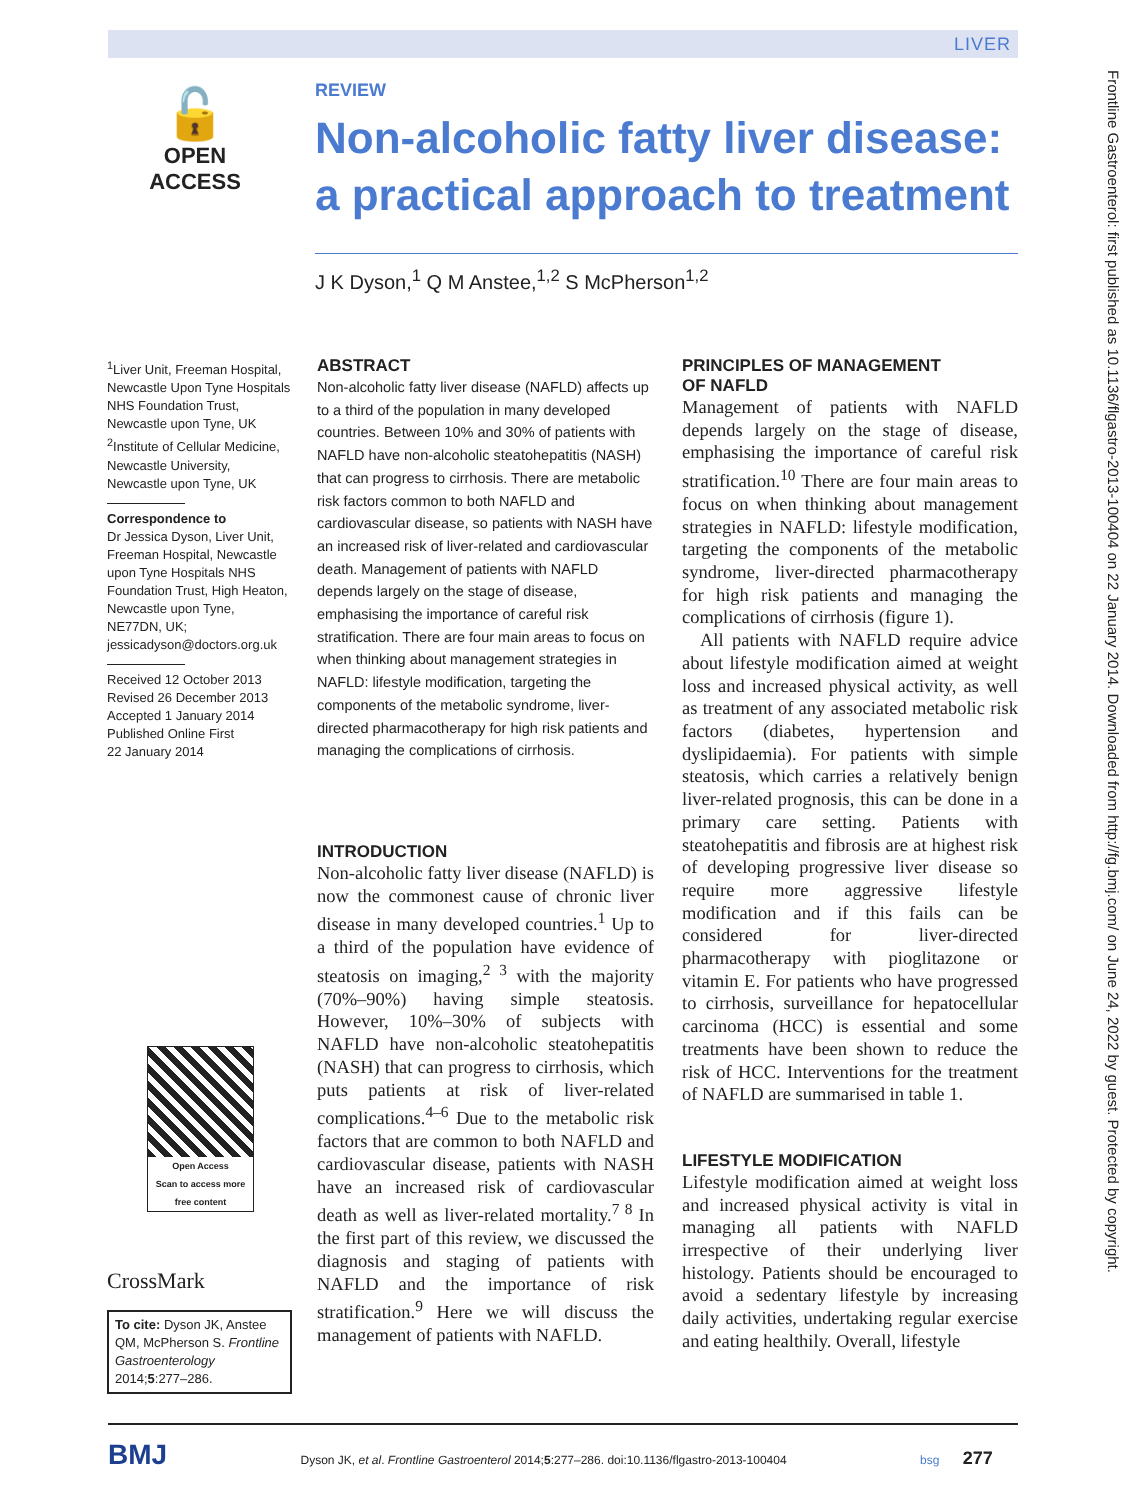LIVER
Frontline Gastroenterol: first published as 10.1136/flgastro-2013-100404 on 22 January 2014. Downloaded from http://fg.bmj.com/ on June 24, 2022 by guest. Protected by copyright.
🔓
OPEN ACCESS
REVIEW
Non-alcoholic fatty liver disease:
a practical approach to treatment
J K Dyson,<sup>1</sup> Q M Anstee,<sup>1,2</sup> S McPherson<sup>1,2</sup>
<sup>1</sup> Liver Unit, Freeman Hospital, Newcastle Upon Tyne Hospitals NHS Foundation Trust, Newcastle upon Tyne, UK
<sup>2</sup> Institute of Cellular Medicine, Newcastle University, Newcastle upon Tyne, UK
Correspondence to
Dr Jessica Dyson, Liver Unit, Freeman Hospital, Newcastle upon Tyne Hospitals NHS Foundation Trust, High Heaton, Newcastle upon Tyne, NE77DN, UK; jessicadyson@doctors.org.uk
Received 12 October 2013
Revised 26 December 2013
Accepted 1 January 2014
Published Online First
22 January 2014
Open Access
Scan to access more
free content
CrossMark
To cite: Dyson JK, Anstee QM, McPherson S. Frontline Gastroenterology 2014;5:277–286.
ABSTRACT
Non-alcoholic fatty liver disease (NAFLD) affects up to a third of the population in many developed countries. Between 10% and 30% of patients with NAFLD have non-alcoholic steatohepatitis (NASH) that can progress to cirrhosis. There are metabolic risk factors common to both NAFLD and cardiovascular disease, so patients with NASH have an increased risk of liver-related and cardiovascular death. Management of patients with NAFLD depends largely on the stage of disease, emphasising the importance of careful risk stratification. There are four main areas to focus on when thinking about management strategies in NAFLD: lifestyle modification, targeting the components of the metabolic syndrome, liver-directed pharmacotherapy for high risk patients and managing the complications of cirrhosis.
INTRODUCTION
Non-alcoholic fatty liver disease (NAFLD) is now the commonest cause of chronic liver disease in many developed countries.<sup>1</sup> Up to a third of the population have evidence of steatosis on imaging,<sup>2 3</sup> with the majority (70%–90%) having simple steatosis. However, 10%–30% of subjects with NAFLD have non-alcoholic steatohepatitis (NASH) that can progress to cirrhosis, which puts patients at risk of liver-related complications.<sup>4–6</sup> Due to the metabolic risk factors that are common to both NAFLD and cardiovascular disease, patients with NASH have an increased risk of cardiovascular death as well as liver-related mortality.<sup>7 8</sup> In the first part of this review, we discussed the diagnosis and staging of patients with NAFLD and the importance of risk stratification.<sup>9</sup> Here we will discuss the management of patients with NAFLD.
PRINCIPLES OF MANAGEMENT
OF NAFLD
Management of patients with NAFLD depends largely on the stage of disease, emphasising the importance of careful risk stratification.<sup>10</sup> There are four main areas to focus on when thinking about management strategies in NAFLD: lifestyle modification, targeting the components of the metabolic syndrome, liver-directed pharmacotherapy for high risk patients and managing the complications of cirrhosis (figure 1).
All patients with NAFLD require advice about lifestyle modification aimed at weight loss and increased physical activity, as well as treatment of any associated metabolic risk factors (diabetes, hypertension and dyslipidaemia). For patients with simple steatosis, which carries a relatively benign liver-related prognosis, this can be done in a primary care setting. Patients with steatohepatitis and fibrosis are at highest risk of developing progressive liver disease so require more aggressive lifestyle modification and if this fails can be considered for liver-directed pharmacotherapy with pioglitazone or vitamin E. For patients who have progressed to cirrhosis, surveillance for hepatocellular carcinoma (HCC) is essential and some treatments have been shown to reduce the risk of HCC. Interventions for the treatment of NAFLD are summarised in table 1.
LIFESTYLE MODIFICATION
Lifestyle modification aimed at weight loss and increased physical activity is vital in managing all patients with NAFLD irrespective of their underlying liver histology. Patients should be encouraged to avoid a sedentary lifestyle by increasing daily activities, undertaking regular exercise and eating healthily. Overall, lifestyle
BMJ Dyson JK, et al. Frontline Gastroenterol 2014;5:277–286. doi:10.1136/flgastro-2013-100404 bsg 277